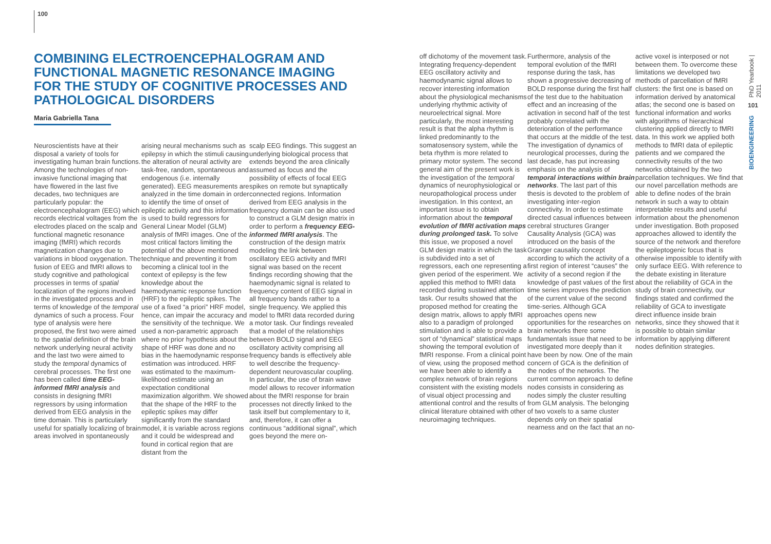100
COMBINING ELECTROENCEPHALOGRAM AND FUNCTIONAL MAGNETIC RESONANCE IMAGING FOR THE STUDY OF COGNITIVE PROCESSES AND PATHOLOGICAL DISORDERS
Maria Gabriella Tana
Neuroscientists have at their disposal a variety of tools for investigating human brain functions. Among the technologies of non-invasive functional imaging that have flowered in the last five decades, two techniques are particularly popular: the electroencephalogram (EEG) which records electrical voltages from the electrodes placed on the scalp and functional magnetic resonance imaging (fMRI) which records magnetization changes due to variations in blood oxygenation. The fusion of EEG and fMRI allows to study cognitive and pathological processes in terms of spatial localization of the regions involved in the investigated process and in terms of knowledge of the temporal dynamics of such a process. Four type of analysis were here proposed, the first two were aimed to the spatial definition of the brain network underlying neural activity and the last two were aimed to study the temporal dynamics of cerebral processes. The first one has been called time EEG-informed fMRI analysis and consists in designing fMRI regressors by using information derived from EEG analysis in the time domain. This is particularly useful for spatially localizing of brain areas involved in spontaneously
arising neural mechanisms such as epilepsy in which the stimuli causing the alteration of neural activity are task-free, random, spontaneous and endogenous (i.e. internally generated). EEG measurements are analyzed in the time domain in order to identify the time of onset of epileptic activity and this information is used to build regressors for General Linear Model (GLM) analysis of fMRI images. One of the most critical factors limiting the potential of the above mentioned technique and preventing it from becoming a clinical tool in the context of epilepsy is the few knowledge about the haemodynamic response function (HRF) to the epileptic spikes. The use of a fixed “a priori” HRF model, hence, can impair the accuracy and the sensitivity of the technique. We used a non-parametric approach where no prior hypothesis about the shape of HRF was done and no bias in the haemodynamic response estimation was introduced. HRF was estimated to the maximum-likelihood estimate using an expectation conditional maximization algorithm. We showed that the shape of the HRF to the epileptic spikes may differ significantly from the standard model, it is variable across regions and it could be widespread and found in cortical region that are distant from the
scalp EEG findings. This suggest an underlying biological process that extends beyond the area clinically assumed as focus and the possibility of effects of focal EEG spikes on remote but synaptically connected regions. Information derived from EEG analysis in the frequency domain can be also used to construct a GLM design matrix in order to perform a frequency EEG-informed fMRI analysis. The construction of the design matrix modeling the link between oscillatory EEG activity and fMRI signal was based on the recent findings recording showing that the haemodynamic signal is related to frequency content of EEG signal in all frequency bands rather to a single frequency. We applied this model to fMRI data recorded during a motor task. Our findings revealed that a model of the relationships between BOLD signal and EEG oscillatory activity comprising all frequency bands is effectively able to well describe the frequency-dependent neurovascular coupling. In particular, the use of brain wave model allows to recover information about the fMRI response for brain processes not directly linked to the task itself but complementary to it, and, therefore, it can offer a continuous “additional signal”, which goes beyond the mere on-
off dichotomy of the movement task. Integrating frequency-dependent EEG oscillatory activity and haemodynamic signal allows to recover interesting information about the physiological mechanisms underlying rhythmic activity of neuroelectrical signal. More particularly, the most interesting result is that the alpha rhythm is linked predominantly to the somatosensory system, while the beta rhythm is more related to primary motor system. The second general aim of the present work is the investigation of the temporal dynamics of neurophysiological or neuropathological process under investigation. In this context, an important issue is to obtain information about the temporal evolution of fMRI activation maps during prolonged task. To solve this issue, we proposed a novel GLM design matrix in which the task is subdivided into a set of regressors, each one representing a given period of the esperiment. We applied this method to fMRI data recorded during sustained attention task. Our results showed that the proposed method for creating the design matrix, allows to apply fMRI also to a paradigm of prolonged stimulation and is able to provide a sort of “dynamical” statistical maps showing the temporal evolution of fMRI response. From a clinical point of view, using the proposed method we have been able to identify a complex network of brain regions consistent with the existing models of visual object processing and attentional control and the results of clinical literature obtained with other neuroimaging techniques.
Furthermore, analysis of the temporal evolution of the fMRI response during the task, has shown a progressive decreasing of BOLD response during the first half of the test due to the habituation effect and an increasing of the activation in second half of the test probably correlated with the deterioration of the performance that occurs at the middle of the test. The investigation of dynamics of neurological processes, during the last decade, has put increasing emphasis on the analysis of temporal interactions within brain networks. The last part of this thesis is devoted to the problem of investigating inter-region connectivity. In order to estimate directed casual influences between cerebral structures Granger Causality Analysis (GCA) was introduced on the basis of the Granger causality concept according to which the activity of a first region of interest “causes” the activity of a second region if the knowledge of past values of the first time series improves the prediction of the current value of the second time-series. Although GCA approaches opens new opportunities for the researches on brain networks there some fundamentals issue that need to be investigated more deeply than it have been by now. One of the main concern of GCA is the definition of the nodes of the networks. The current common approach to define nodes consists in considering as nodes simply the cluster resulting from GLM analysis. The belonging of two voxels to a same cluster depends only on their spatial nearness and on the fact that an no-
active voxel is interposed or not between them. To overcome these limitations we developed two methods of parcellation of fMRI clusters: the first one is based on information derived by anatomical atlas; the second one is based on functional information and works with algorithms of hierarchical clustering applied directly to fMRI data. In this work we applied both methods to fMRI data of epileptic patients and we compared the connectivity results of the two networks obtained by the two parcellation techniques. We find that our novel parcellation methods are able to define nodes of the brain network in such a way to obtain interpretable results and useful information about the phenomenon under investigation. Both proposed approaches allowed to identify the source of the network and therefore the epileptogenic focus that is otherwise impossible to identify with only surface EEG. With reference to the debate existing in literature about the reliability of GCA in the study of brain connectivity, our findings stated and confirmed the reliability of GCA to investigate direct influence inside brain networks, since they showed that it is possible to obtain similar information by applying different nodes definition strategies.
PhD Yearbook | 2011
101
BIOENGINEERING